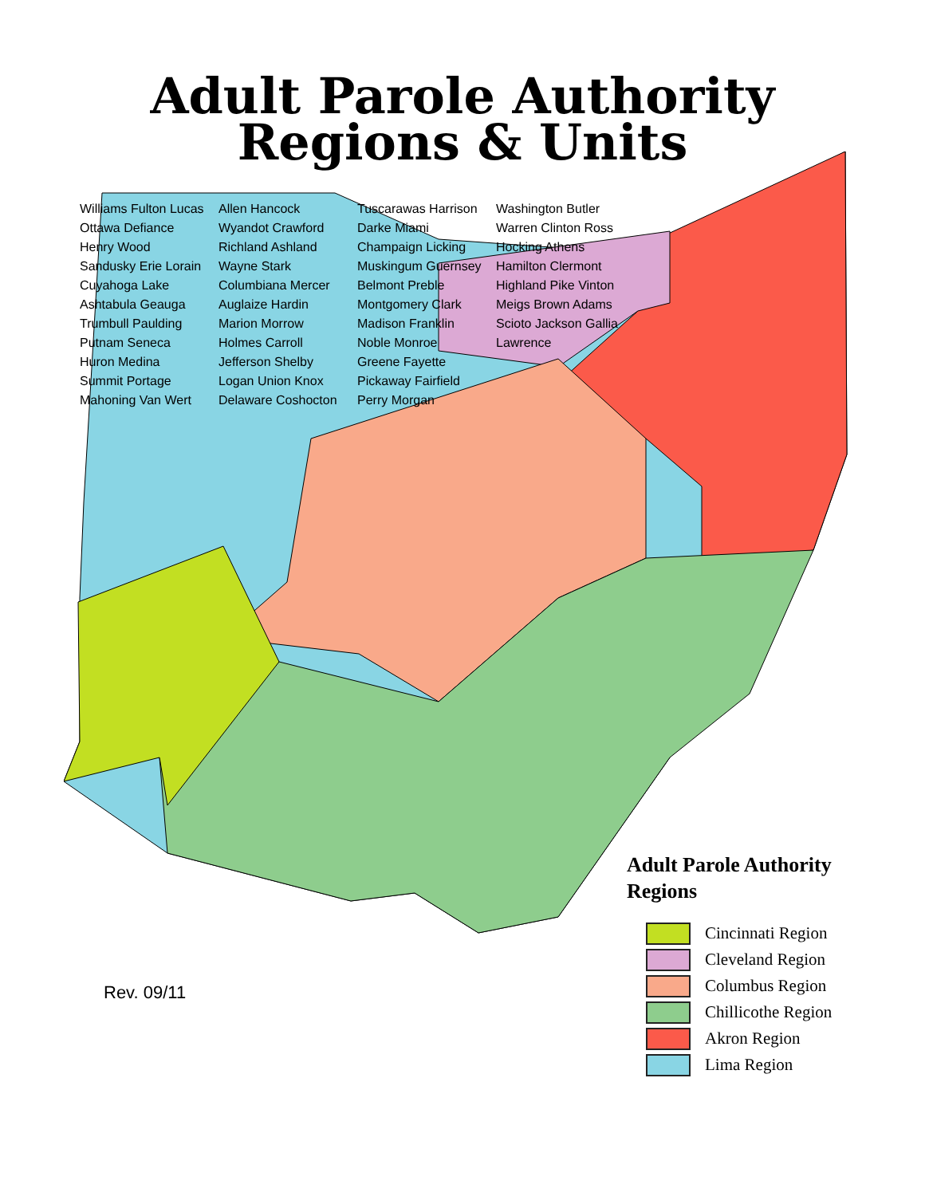Adult Parole Authority
Regions & Units
Williams Fulton Lucas Ottawa Defiance Henry Wood Sandusky Erie Lorain Cuyahoga Lake Ashtabula Geauga Trumbull Paulding Putnam Seneca Huron Medina Summit Portage Mahoning Van Wert Allen Hancock Wyandot Crawford Richland Ashland Wayne Stark Columbiana Mercer Auglaize Hardin Marion Morrow Holmes Carroll Jefferson Shelby Logan Union Knox Delaware Coshocton Tuscarawas Harrison Darke Miami Champaign Licking Muskingum Guernsey Belmont Preble Montgomery Clark Madison Franklin Noble Monroe Greene Fayette Pickaway Fairfield Perry Morgan Washington Butler Warren Clinton Ross Hocking Athens Hamilton Clermont Highland Pike Vinton Meigs Brown Adams Scioto Jackson Gallia Lawrence
Adult Parole Authority
Regions
Cincinnati Region
Cleveland Region
Columbus Region
Chillicothe Region
Akron Region
Lima Region
Rev. 09/11